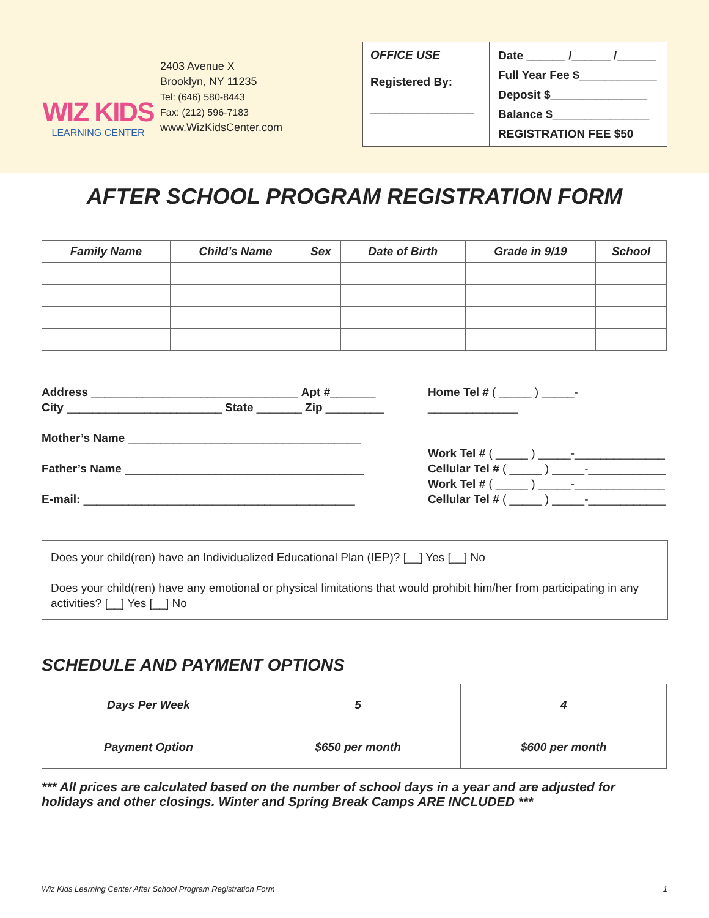WIZ KIDS
LEARNING CENTER
2403 Avenue X
Brooklyn, NY 11235
Tel: (646) 580-8443
Fax: (212) 596-7183
www.WizKidsCenter.com
OFFICE USE
Registered By:
________________
Date ______ /______ /______
Full Year Fee $____________
Deposit $_______________
Balance $_______________
REGISTRATION FEE $50
AFTER SCHOOL PROGRAM REGISTRATION FORM
| Family Name | Child’s Name | Sex | Date of Birth | Grade in 9/19 | School |
| --- | --- | --- | --- | --- | --- |
Address ________________________________ Apt #_______
City ________________________ State _______ Zip _________
Mother’s Name ____________________________________
Father’s Name _____________________________________
E-mail: __________________________________________
Home Tel # ( _____ ) _____-______________
Work Tel # ( _____ ) _____-______________
Cellular Tel # ( _____ ) _____-____________
Work Tel # ( _____ ) _____-______________
Cellular Tel # ( _____ ) _____-____________
Does your child(ren) have an Individualized Educational Plan (IEP)? [__] Yes [__] No
Does your child(ren) have any emotional or physical limitations that would prohibit him/her from participating in any activities? [__] Yes [__] No
SCHEDULE AND PAYMENT OPTIONS
| Days Per Week | 5 | 4 |
| Payment Option | $650 per month | $600 per month |
*** All prices are calculated based on the number of school days in a year and are adjusted for holidays and other closings. Winter and Spring Break Camps ARE INCLUDED ***
Wiz Kids Learning Center After School Program Registration Form 1